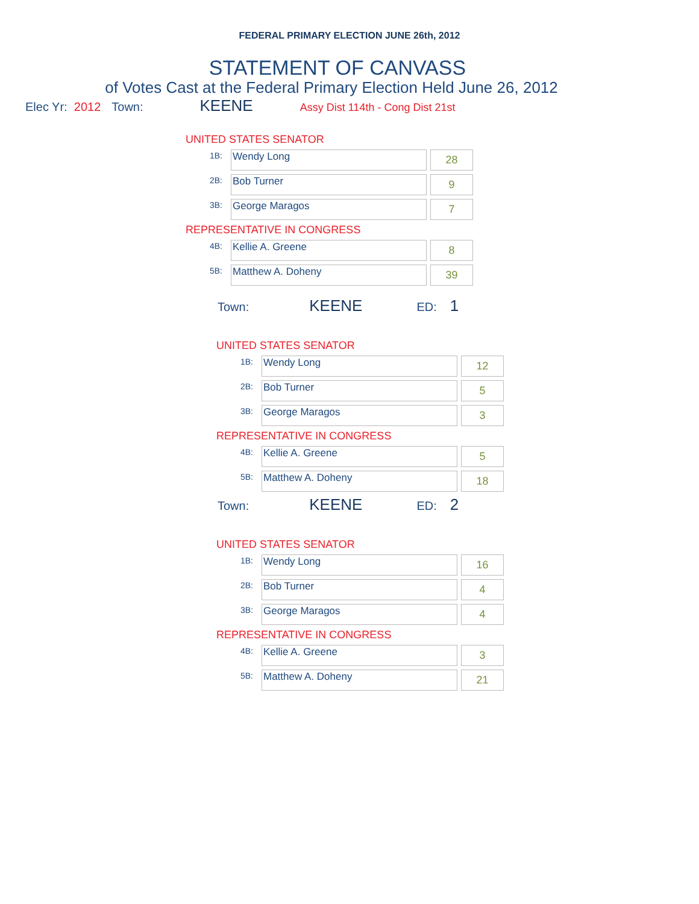FEDERAL PRIMARY ELECTION JUNE 26th, 2012
STATEMENT OF CANVASS
of Votes Cast at the Federal Primary Election Held June 26, 2012
Elec Yr: 2012 Town: KEENE Assy Dist 114th - Cong Dist 21st
UNITED STATES SENATOR
| 1B: | Wendy Long | | 28 |
| 2B: | Bob Turner | | 9 |
| 3B: | George Maragos | | 7 |
REPRESENTATIVE IN CONGRESS
| 4B: | Kellie A. Greene | | 8 |
| 5B: | Matthew A. Doheny | | 39 |
Town: KEENE ED: 1
UNITED STATES SENATOR
| 1B: | Wendy Long | | 12 |
| 2B: | Bob Turner | | 5 |
| 3B: | George Maragos | | 3 |
REPRESENTATIVE IN CONGRESS
| 4B: | Kellie A. Greene | | 5 |
| 5B: | Matthew A. Doheny | | 18 |
Town: KEENE ED: 2
UNITED STATES SENATOR
| 1B: | Wendy Long | | 16 |
| 2B: | Bob Turner | | 4 |
| 3B: | George Maragos | | 4 |
REPRESENTATIVE IN CONGRESS
| 4B: | Kellie A. Greene | | 3 |
| 5B: | Matthew A. Doheny | | 21 |